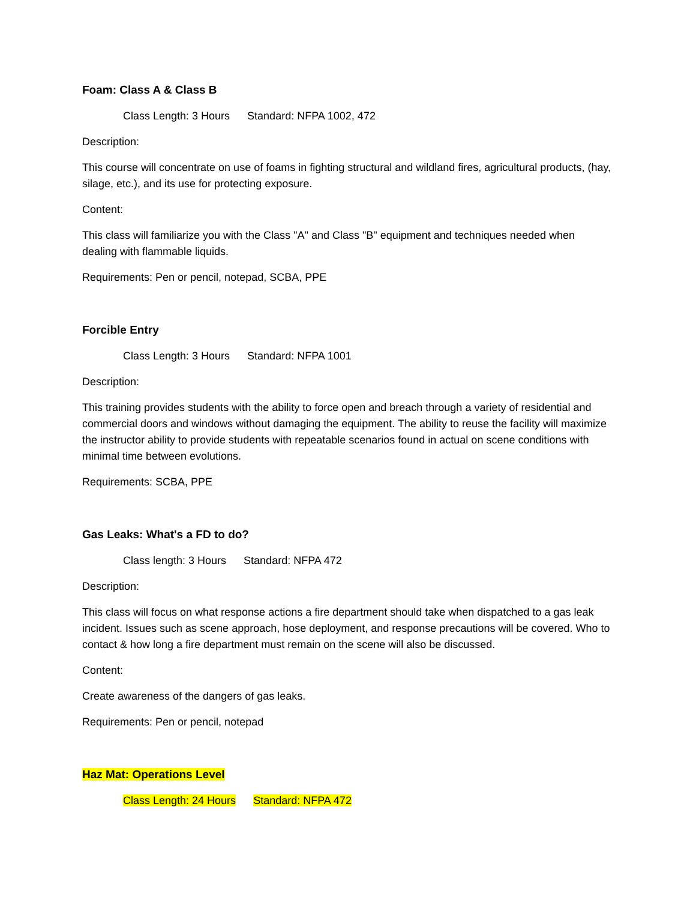Foam: Class A & Class B
Class Length: 3 Hours Standard: NFPA 1002, 472
Description:
This course will concentrate on use of foams in fighting structural and wildland fires, agricultural products, (hay, silage, etc.), and its use for protecting exposure.
Content:
This class will familiarize you with the Class "A" and Class "B" equipment and techniques needed when dealing with flammable liquids.
Requirements: Pen or pencil, notepad, SCBA, PPE
Forcible Entry
Class Length: 3 Hours Standard: NFPA 1001
Description:
This training provides students with the ability to force open and breach through a variety of residential and commercial doors and windows without damaging the equipment. The ability to reuse the facility will maximize the instructor ability to provide students with repeatable scenarios found in actual on scene conditions with minimal time between evolutions.
Requirements: SCBA, PPE
Gas Leaks: What's a FD to do?
Class length: 3 Hours Standard: NFPA 472
Description:
This class will focus on what response actions a fire department should take when dispatched to a gas leak incident. Issues such as scene approach, hose deployment, and response precautions will be covered. Who to contact & how long a fire department must remain on the scene will also be discussed.
Content:
Create awareness of the dangers of gas leaks.
Requirements: Pen or pencil, notepad
Haz Mat: Operations Level
Class Length: 24 Hours Standard: NFPA 472